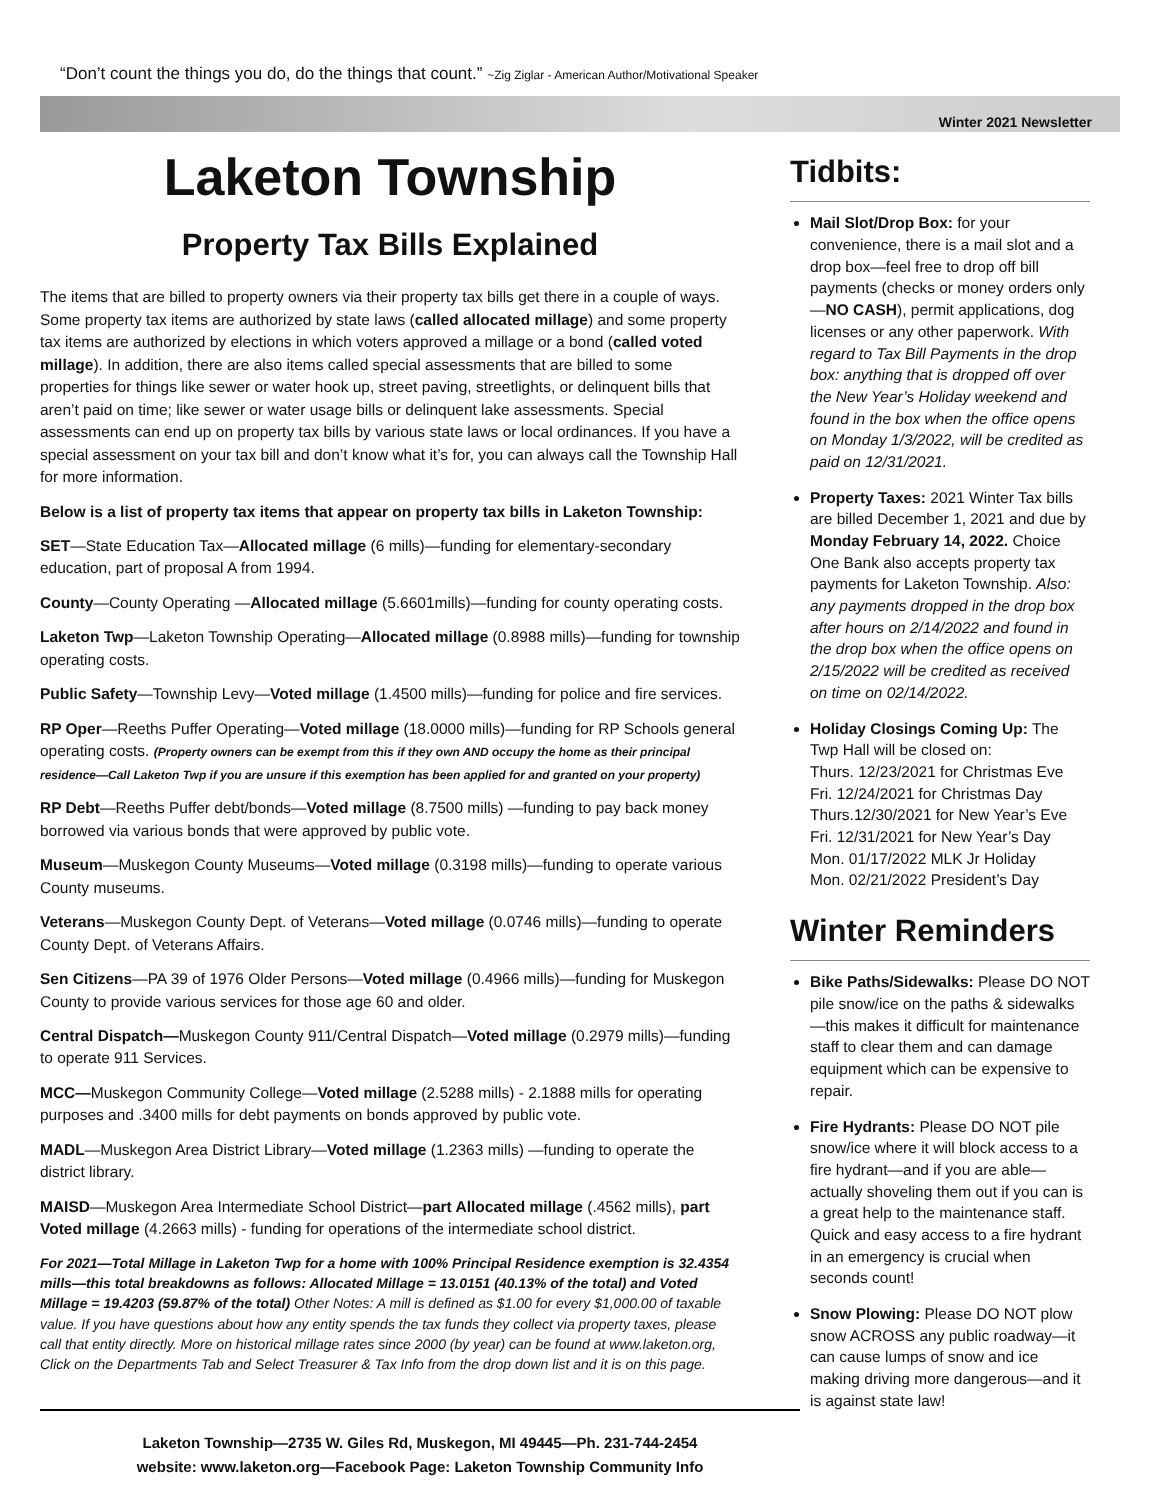“Don’t count the things you do, do the things that count.” ~Zig Ziglar - American Author/Motivational Speaker
Winter 2021 Newsletter
Laketon Township
Property Tax Bills Explained
The items that are billed to property owners via their property tax bills get there in a couple of ways. Some property tax items are authorized by state laws (called allocated millage) and some property tax items are authorized by elections in which voters approved a millage or a bond (called voted millage). In addition, there are also items called special assessments that are billed to some properties for things like sewer or water hook up, street paving, streetlights, or delinquent bills that aren’t paid on time; like sewer or water usage bills or delinquent lake assessments. Special assessments can end up on property tax bills by various state laws or local ordinances. If you have a special assessment on your tax bill and don’t know what it’s for, you can always call the Township Hall for more information.
Below is a list of property tax items that appear on property tax bills in Laketon Township:
SET—State Education Tax—Allocated millage (6 mills)—funding for elementary-secondary education, part of proposal A from 1994.
County—County Operating —Allocated millage (5.6601mills)—funding for county operating costs.
Laketon Twp—Laketon Township Operating—Allocated millage (0.8988 mills)—funding for township operating costs.
Public Safety—Township Levy—Voted millage (1.4500 mills)—funding for police and fire services.
RP Oper—Reeths Puffer Operating—Voted millage (18.0000 mills)—funding for RP Schools general operating costs. (Property owners can be exempt from this if they own AND occupy the home as their principal residence—Call Laketon Twp if you are unsure if this exemption has been applied for and granted on your property)
RP Debt—Reeths Puffer debt/bonds—Voted millage (8.7500 mills) —funding to pay back money borrowed via various bonds that were approved by public vote.
Museum—Muskegon County Museums—Voted millage (0.3198 mills)—funding to operate various County museums.
Veterans—Muskegon County Dept. of Veterans—Voted millage (0.0746 mills)—funding to operate County Dept. of Veterans Affairs.
Sen Citizens—PA 39 of 1976 Older Persons—Voted millage (0.4966 mills)—funding for Muskegon County to provide various services for those age 60 and older.
Central Dispatch—Muskegon County 911/Central Dispatch—Voted millage (0.2979 mills)—funding to operate 911 Services.
MCC—Muskegon Community College—Voted millage (2.5288 mills) - 2.1888 mills for operating purposes and .3400 mills for debt payments on bonds approved by public vote.
MADL—Muskegon Area District Library—Voted millage (1.2363 mills) —funding to operate the district library.
MAISD—Muskegon Area Intermediate School District—part Allocated millage (.4562 mills), part Voted millage (4.2663 mills) - funding for operations of the intermediate school district.
For 2021—Total Millage in Laketon Twp for a home with 100% Principal Residence exemption is 32.4354 mills—this total breakdowns as follows: Allocated Millage = 13.0151 (40.13% of the total) and Voted Millage = 19.4203 (59.87% of the total) Other Notes: A mill is defined as $1.00 for every $1,000.00 of taxable value. If you have questions about how any entity spends the tax funds they collect via property taxes, please call that entity directly. More on historical millage rates since 2000 (by year) can be found at www.laketon.org, Click on the Departments Tab and Select Treasurer & Tax Info from the drop down list and it is on this page.
Laketon Township—2735 W. Giles Rd, Muskegon, MI 49445—Ph. 231-744-2454
website: www.laketon.org—Facebook Page: Laketon Township Community Info
Tidbits:
Mail Slot/Drop Box: for your convenience, there is a mail slot and a drop box—feel free to drop off bill payments (checks or money orders only—NO CASH), permit applications, dog licenses or any other paperwork. With regard to Tax Bill Payments in the drop box: anything that is dropped off over the New Year’s Holiday weekend and found in the box when the office opens on Monday 1/3/2022, will be credited as paid on 12/31/2021.
Property Taxes: 2021 Winter Tax bills are billed December 1, 2021 and due by Monday February 14, 2022. Choice One Bank also accepts property tax payments for Laketon Township. Also: any payments dropped in the drop box after hours on 2/14/2022 and found in the drop box when the office opens on 2/15/2022 will be credited as received on time on 02/14/2022.
Holiday Closings Coming Up: The Twp Hall will be closed on:
Thurs. 12/23/2021 for Christmas Eve
Fri. 12/24/2021 for Christmas Day
Thurs.12/30/2021 for New Year’s Eve
Fri. 12/31/2021 for New Year’s Day
Mon. 01/17/2022 MLK Jr Holiday
Mon. 02/21/2022 President’s Day
Winter Reminders
Bike Paths/Sidewalks: Please DO NOT pile snow/ice on the paths & sidewalks —this makes it difficult for maintenance staff to clear them and can damage equipment which can be expensive to repair.
Fire Hydrants: Please DO NOT pile snow/ice where it will block access to a fire hydrant—and if you are able—actually shoveling them out if you can is a great help to the maintenance staff. Quick and easy access to a fire hydrant in an emergency is crucial when seconds count!
Snow Plowing: Please DO NOT plow snow ACROSS any public roadway—it can cause lumps of snow and ice making driving more dangerous—and it is against state law!